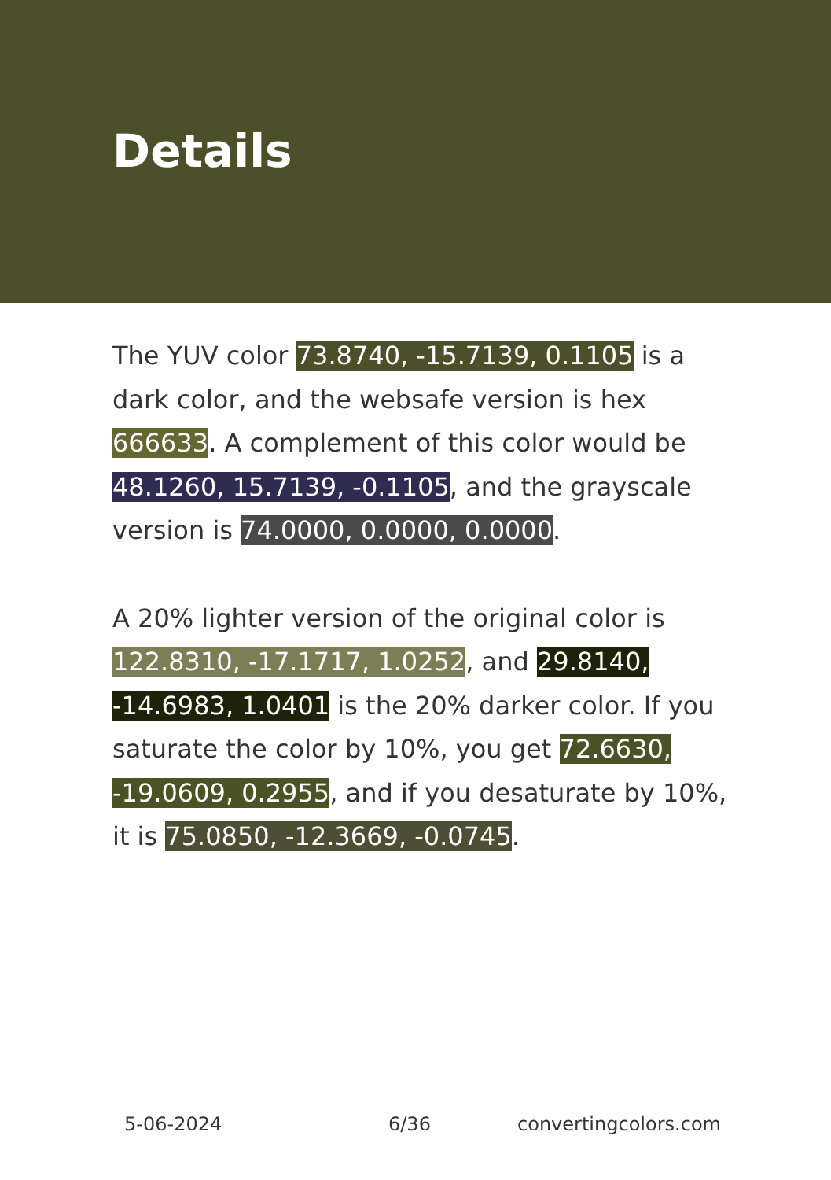Details
The YUV color 73.8740, -15.7139, 0.1105 is a dark color, and the websafe version is hex 666633. A complement of this color would be 48.1260, 15.7139, -0.1105, and the grayscale version is 74.0000, 0.0000, 0.0000.
A 20% lighter version of the original color is 122.8310, -17.1717, 1.0252, and 29.8140, -14.6983, 1.0401 is the 20% darker color. If you saturate the color by 10%, you get 72.6630, -19.0609, 0.2955, and if you desaturate by 10%, it is 75.0850, -12.3669, -0.0745.
5-06-2024 6/36 convertingcolors.com